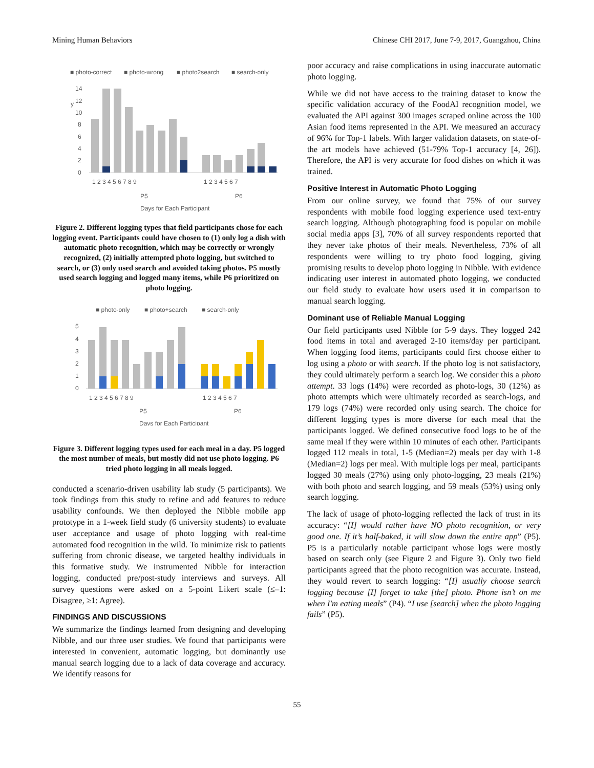Mining Human Behaviors Chinese CHI 2017, June 7-9, 2017, Guangzhou, China
■ photo-correct
■ photo-wrong
■ photo2search
■ search-only
14
12
10
8
6
4
2
0
y
1 2 3 4 5 6 7 8 9
1 2 3 4 5 6 7
P5
P6
Days for Each Participant
Figure 2. Different logging types that field participants chose for each logging event. Participants could have chosen to (1) only log a dish with automatic photo recognition, which may be correctly or wrongly recognized, (2) initially attempted photo logging, but switched to search, or (3) only used search and avoided taking photos. P5 mostly used search logging and logged many items, while P6 prioritized on photo logging.
■ photo-only
■ photo+search
■ search-only
5
4
3
2
1
0
1 2 3 4 5 6 7 8 9
1 2 3 4 5 6 7
P5
P6
Days for Each Participant
Figure 3. Different logging types used for each meal in a day. P5 logged the most number of meals, but mostly did not use photo logging. P6 tried photo logging in all meals logged.
conducted a scenario-driven usability lab study (5 participants). We took findings from this study to refine and add features to reduce usability confounds. We then deployed the Nibble mobile app prototype in a 1-week field study (6 university students) to evaluate user acceptance and usage of photo logging with real-time automated food recognition in the wild. To minimize risk to patients suffering from chronic disease, we targeted healthy individuals in this formative study. We instrumented Nibble for interaction logging, conducted pre/post-study interviews and surveys. All survey questions were asked on a 5-point Likert scale (≤–1: Disagree, ≥1: Agree).
FINDINGS AND DISCUSSIONS
We summarize the findings learned from designing and developing Nibble, and our three user studies. We found that participants were interested in convenient, automatic logging, but dominantly use manual search logging due to a lack of data coverage and accuracy. We identify reasons for
poor accuracy and raise complications in using inaccurate automatic photo logging.
While we did not have access to the training dataset to know the specific validation accuracy of the FoodAI recognition model, we evaluated the API against 300 images scraped online across the 100 Asian food items represented in the API. We measured an accuracy of 96% for Top-1 labels. With larger validation datasets, on state-of-the art models have achieved (51-79% Top-1 accuracy [4, 26]). Therefore, the API is very accurate for food dishes on which it was trained.
Positive Interest in Automatic Photo Logging
From our online survey, we found that 75% of our survey respondents with mobile food logging experience used text-entry search logging. Although photographing food is popular on mobile social media apps [3], 70% of all survey respondents reported that they never take photos of their meals. Nevertheless, 73% of all respondents were willing to try photo food logging, giving promising results to develop photo logging in Nibble. With evidence indicating user interest in automated photo logging, we conducted our field study to evaluate how users used it in comparison to manual search logging.
Dominant use of Reliable Manual Logging
Our field participants used Nibble for 5-9 days. They logged 242 food items in total and averaged 2-10 items/day per participant. When logging food items, participants could first choose either to log using a photo or with search. If the photo log is not satisfactory, they could ultimately perform a search log. We consider this a photo attempt. 33 logs (14%) were recorded as photo-logs, 30 (12%) as photo attempts which were ultimately recorded as search-logs, and 179 logs (74%) were recorded only using search. The choice for different logging types is more diverse for each meal that the participants logged. We defined consecutive food logs to be of the same meal if they were within 10 minutes of each other. Participants logged 112 meals in total, 1-5 (Median=2) meals per day with 1-8 (Median=2) logs per meal. With multiple logs per meal, participants logged 30 meals (27%) using only photo-logging, 23 meals (21%) with both photo and search logging, and 59 meals (53%) using only search logging.
The lack of usage of photo-logging reflected the lack of trust in its accuracy: “[I] would rather have NO photo recognition, or very good one. If it’s half-baked, it will slow down the entire app” (P5). P5 is a particularly notable participant whose logs were mostly based on search only (see Figure 2 and Figure 3). Only two field participants agreed that the photo recognition was accurate. Instead, they would revert to search logging: “[I] usually choose search logging because [I] forget to take [the] photo. Phone isn’t on me when I'm eating meals” (P4). “I use [search] when the photo logging fails” (P5).
55